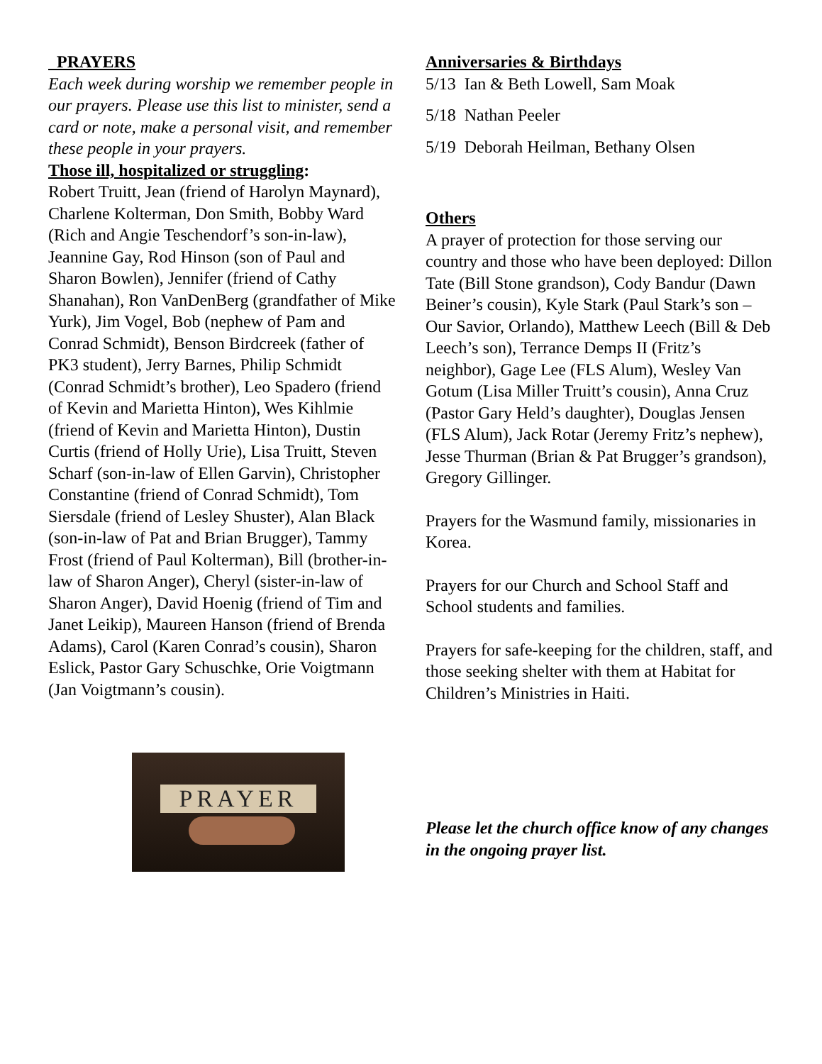PRAYERS
Each week during worship we remember people in our prayers. Please use this list to minister, send a card or note, make a personal visit, and remember these people in your prayers.
Those ill, hospitalized or struggling:
Robert Truitt, Jean (friend of Harolyn Maynard), Charlene Kolterman, Don Smith, Bobby Ward (Rich and Angie Teschendorf’s son-in-law), Jeannine Gay, Rod Hinson (son of Paul and Sharon Bowlen), Jennifer (friend of Cathy Shanahan), Ron VanDenBerg (grandfather of Mike Yurk), Jim Vogel, Bob (nephew of Pam and Conrad Schmidt), Benson Birdcreek (father of PK3 student), Jerry Barnes, Philip Schmidt (Conrad Schmidt’s brother), Leo Spadero (friend of Kevin and Marietta Hinton), Wes Kihlmie (friend of Kevin and Marietta Hinton), Dustin Curtis (friend of Holly Urie), Lisa Truitt, Steven Scharf (son-in-law of Ellen Garvin), Christopher Constantine (friend of Conrad Schmidt), Tom Siersdale (friend of Lesley Shuster), Alan Black (son-in-law of Pat and Brian Brugger), Tammy Frost (friend of Paul Kolterman), Bill (brother-in-law of Sharon Anger), Cheryl (sister-in-law of Sharon Anger), David Hoenig (friend of Tim and Janet Leikip), Maureen Hanson (friend of Brenda Adams), Carol (Karen Conrad’s cousin), Sharon Eslick, Pastor Gary Schuschke, Orie Voigtmann (Jan Voigtmann’s cousin).
PRAYER
Anniversaries & Birthdays
5/13 Ian & Beth Lowell, Sam Moak
5/18 Nathan Peeler
5/19 Deborah Heilman, Bethany Olsen
Others
A prayer of protection for those serving our country and those who have been deployed: Dillon Tate (Bill Stone grandson), Cody Bandur (Dawn Beiner’s cousin), Kyle Stark (Paul Stark’s son – Our Savior, Orlando), Matthew Leech (Bill & Deb Leech’s son), Terrance Demps II (Fritz’s neighbor), Gage Lee (FLS Alum), Wesley Van Gotum (Lisa Miller Truitt’s cousin), Anna Cruz (Pastor Gary Held’s daughter), Douglas Jensen (FLS Alum), Jack Rotar (Jeremy Fritz’s nephew), Jesse Thurman (Brian & Pat Brugger’s grandson), Gregory Gillinger.
Prayers for the Wasmund family, missionaries in Korea.
Prayers for our Church and School Staff and School students and families.
Prayers for safe-keeping for the children, staff, and those seeking shelter with them at Habitat for Children’s Ministries in Haiti.
Please let the church office know of any changes in the ongoing prayer list.